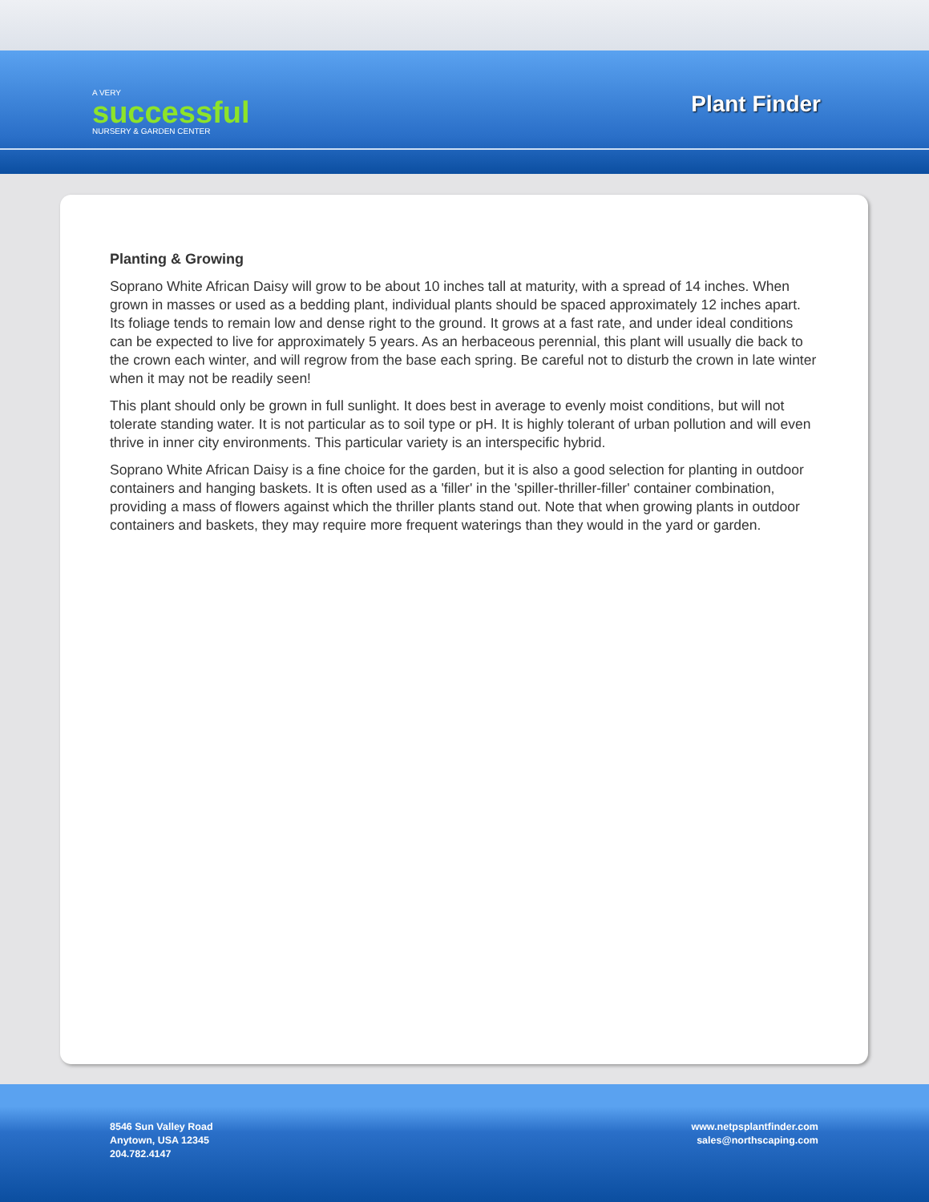A VERY
successful
NURSERY & GARDEN CENTER
Plant Finder
Planting & Growing
Soprano White African Daisy will grow to be about 10 inches tall at maturity, with a spread of 14 inches. When grown in masses or used as a bedding plant, individual plants should be spaced approximately 12 inches apart. Its foliage tends to remain low and dense right to the ground. It grows at a fast rate, and under ideal conditions can be expected to live for approximately 5 years. As an herbaceous perennial, this plant will usually die back to the crown each winter, and will regrow from the base each spring. Be careful not to disturb the crown in late winter when it may not be readily seen!
This plant should only be grown in full sunlight. It does best in average to evenly moist conditions, but will not tolerate standing water. It is not particular as to soil type or pH. It is highly tolerant of urban pollution and will even thrive in inner city environments. This particular variety is an interspecific hybrid.
Soprano White African Daisy is a fine choice for the garden, but it is also a good selection for planting in outdoor containers and hanging baskets. It is often used as a 'filler' in the 'spiller-thriller-filler' container combination, providing a mass of flowers against which the thriller plants stand out. Note that when growing plants in outdoor containers and baskets, they may require more frequent waterings than they would in the yard or garden.
8546 Sun Valley Road
Anytown, USA 12345
204.782.4147
www.netpsplantfinder.com
sales@northscaping.com